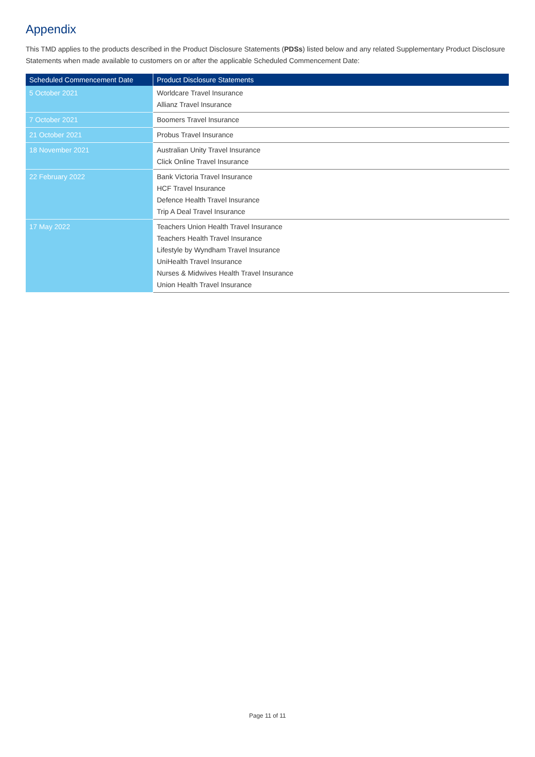Appendix
This TMD applies to the products described in the Product Disclosure Statements (PDSs) listed below and any related Supplementary Product Disclosure Statements when made available to customers on or after the applicable Scheduled Commencement Date:
| Scheduled Commencement Date | Product Disclosure Statements |
| --- | --- |
| 5 October 2021 | Worldcare Travel Insurance Allianz Travel Insurance |
| 7 October 2021 | Boomers Travel Insurance |
| 21 October 2021 | Probus Travel Insurance |
| 18 November 2021 | Australian Unity Travel Insurance Click Online Travel Insurance |
| 22 February 2022 | Bank Victoria Travel Insurance HCF Travel Insurance Defence Health Travel Insurance Trip A Deal Travel Insurance |
| 17 May 2022 | Teachers Union Health Travel Insurance Teachers Health Travel Insurance Lifestyle by Wyndham Travel Insurance UniHealth Travel Insurance Nurses & Midwives Health Travel Insurance Union Health Travel Insurance |
Page 11 of 11